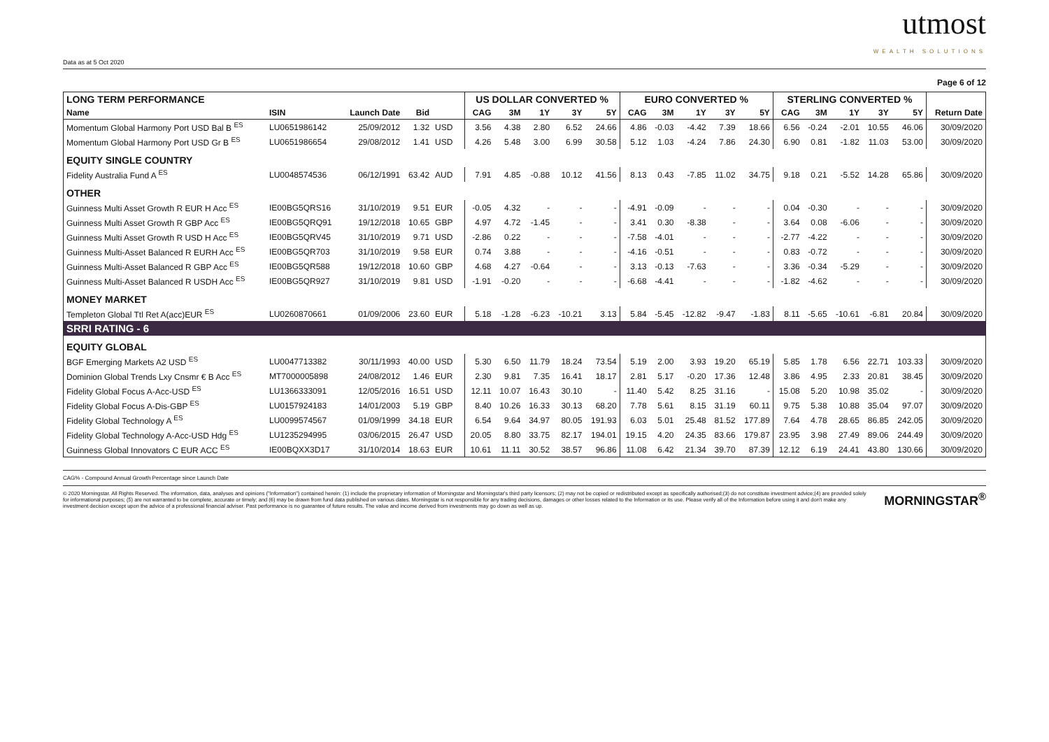Data as at 5 Oct 2020
utmost
WEALTH SOLUTIONS
Page 6 of 12
| LONG TERM PERFORMANCE | | | | | | US DOLLAR CONVERTED % | | | | | EURO CONVERTED % | | | | | STERLING CONVERTED % | | | | | |
| --- | --- | --- | --- | --- | --- | --- | --- | --- | --- | --- | --- | --- | --- | --- | --- | --- | --- | --- | --- | --- | --- |
| Name | ISIN | Launch Date | Bid | | | CAG | 3M | 1Y | 3Y | 5Y | CAG | 3M | 1Y | 3Y | 5Y | CAG | 3M | 1Y | 3Y | 5Y | Return Date |
| Momentum Global Harmony Port USD Bal B <sup>ES</sup> | LU0651986142 | 25/09/2012 | 1.32 | USD | | 3.56 | 4.38 | 2.80 | 6.52 | 24.66 | 4.86 | -0.03 | -4.42 | 7.39 | 18.66 | 6.56 | -0.24 | -2.01 | 10.55 | 46.06 | 30/09/2020 |
| Momentum Global Harmony Port USD Gr B <sup>ES</sup> | LU0651986654 | 29/08/2012 | 1.41 | USD | | 4.26 | 5.48 | 3.00 | 6.99 | 30.58 | 5.12 | 1.03 | -4.24 | 7.86 | 24.30 | 6.90 | 0.81 | -1.82 | 11.03 | 53.00 | 30/09/2020 |
| EQUITY SINGLE COUNTRY | | | | | | | | | | | | | | | | | | | | | |
| Fidelity Australia Fund A <sup>ES</sup> | LU0048574536 | 06/12/1991 | 63.42 | AUD | | 7.91 | 4.85 | -0.88 | 10.12 | 41.56 | 8.13 | 0.43 | -7.85 | 11.02 | 34.75 | 9.18 | 0.21 | -5.52 | 14.28 | 65.86 | 30/09/2020 |
| OTHER | | | | | | | | | | | | | | | | | | | | | |
| Guinness Multi Asset Growth R EUR H Acc <sup>ES</sup> | IE00BG5QRS16 | 31/10/2019 | 9.51 | EUR | | -0.05 | 4.32 | - | - | - | -4.91 | -0.09 | - | - | - | 0.04 | -0.30 | - | - | - | 30/09/2020 |
| Guinness Multi Asset Growth R GBP Acc <sup>ES</sup> | IE00BG5QRQ91 | 19/12/2018 | 10.65 | GBP | | 4.97 | 4.72 | -1.45 | - | - | 3.41 | 0.30 | -8.38 | - | - | 3.64 | 0.08 | -6.06 | - | - | 30/09/2020 |
| Guinness Multi Asset Growth R USD H Acc <sup>ES</sup> | IE00BG5QRV45 | 31/10/2019 | 9.71 | USD | | -2.86 | 0.22 | - | - | - | -7.58 | -4.01 | - | - | - | -2.77 | -4.22 | - | - | - | 30/09/2020 |
| Guinness Multi-Asset Balanced R EURH Acc <sup>ES</sup> | IE00BG5QR703 | 31/10/2019 | 9.58 | EUR | | 0.74 | 3.88 | - | - | - | -4.16 | -0.51 | - | - | - | 0.83 | -0.72 | - | - | - | 30/09/2020 |
| Guinness Multi-Asset Balanced R GBP Acc <sup>ES</sup> | IE00BG5QR588 | 19/12/2018 | 10.60 | GBP | | 4.68 | 4.27 | -0.64 | - | - | 3.13 | -0.13 | -7.63 | - | - | 3.36 | -0.34 | -5.29 | - | - | 30/09/2020 |
| Guinness Multi-Asset Balanced R USDH Acc <sup>ES</sup> | IE00BG5QR927 | 31/10/2019 | 9.81 | USD | | -1.91 | -0.20 | - | - | - | -6.68 | -4.41 | - | - | - | -1.82 | -4.62 | - | - | - | 30/09/2020 |
| MONEY MARKET | | | | | | | | | | | | | | | | | | | | | |
| Templeton Global Ttl Ret A(acc)EUR <sup>ES</sup> | LU0260870661 | 01/09/2006 | 23.60 | EUR | | 5.18 | -1.28 | -6.23 | -10.21 | 3.13 | 5.84 | -5.45 | -12.82 | -9.47 | -1.83 | 8.11 | -5.65 | -10.61 | -6.81 | 20.84 | 30/09/2020 |
| SRRI RATING - 6 | | | | | | | | | | | | | | | | | | | | | |
| EQUITY GLOBAL | | | | | | | | | | | | | | | | | | | | | |
| BGF Emerging Markets A2 USD <sup>ES</sup> | LU0047713382 | 30/11/1993 | 40.00 | USD | | 5.30 | 6.50 | 11.79 | 18.24 | 73.54 | 5.19 | 2.00 | 3.93 | 19.20 | 65.19 | 5.85 | 1.78 | 6.56 | 22.71 | 103.33 | 30/09/2020 |
| Dominion Global Trends Lxy Cnsmr € B Acc <sup>ES</sup> | MT7000005898 | 24/08/2012 | 1.46 | EUR | | 2.30 | 9.81 | 7.35 | 16.41 | 18.17 | 2.81 | 5.17 | -0.20 | 17.36 | 12.48 | 3.86 | 4.95 | 2.33 | 20.81 | 38.45 | 30/09/2020 |
| Fidelity Global Focus A-Acc-USD <sup>ES</sup> | LU1366333091 | 12/05/2016 | 16.51 | USD | | 12.11 | 10.07 | 16.43 | 30.10 | - | 11.40 | 5.42 | 8.25 | 31.16 | - | 15.08 | 5.20 | 10.98 | 35.02 | - | 30/09/2020 |
| Fidelity Global Focus A-Dis-GBP <sup>ES</sup> | LU0157924183 | 14/01/2003 | 5.19 | GBP | | 8.40 | 10.26 | 16.33 | 30.13 | 68.20 | 7.78 | 5.61 | 8.15 | 31.19 | 60.11 | 9.75 | 5.38 | 10.88 | 35.04 | 97.07 | 30/09/2020 |
| Fidelity Global Technology A <sup>ES</sup> | LU0099574567 | 01/09/1999 | 34.18 | EUR | | 6.54 | 9.64 | 34.97 | 80.05 | 191.93 | 6.03 | 5.01 | 25.48 | 81.52 | 177.89 | 7.64 | 4.78 | 28.65 | 86.85 | 242.05 | 30/09/2020 |
| Fidelity Global Technology A-Acc-USD Hdg <sup>ES</sup> | LU1235294995 | 03/06/2015 | 26.47 | USD | | 20.05 | 8.80 | 33.75 | 82.17 | 194.01 | 19.15 | 4.20 | 24.35 | 83.66 | 179.87 | 23.95 | 3.98 | 27.49 | 89.06 | 244.49 | 30/09/2020 |
| Guinness Global Innovators C EUR ACC <sup>ES</sup> | IE00BQXX3D17 | 31/10/2014 | 18.63 | EUR | | 10.61 | 11.11 | 30.52 | 38.57 | 96.86 | 11.08 | 6.42 | 21.34 | 39.70 | 87.39 | 12.12 | 6.19 | 24.41 | 43.80 | 130.66 | 30/09/2020 |
CAG% - Compound Annual Growth Percentage since Launch Date
© 2020 Morningstar. All Rights Reserved. The information, data, analyses and opinions ("Information") contained herein: (1) include the proprietary information of Morningstar and Morningstar's third party licensors; (2) may not be copied or redistributed except as specifically authorised;(3) do not constitute investment advice;(4) are provided solely for informational purposes; (5) are not warranted to be complete, accurate or timely; and (6) may be drawn from fund data published on various dates. Morningstar is not responsible for any trading decisions, damages or other losses related to the Information or its use. Please verify all of the Information before using it and don't make any investment decision except upon the advice of a professional financial adviser. Past performance is no guarantee of future results. The value and income derived from investments may go down as well as up.
MORNINGSTAR<sup>®</sup>